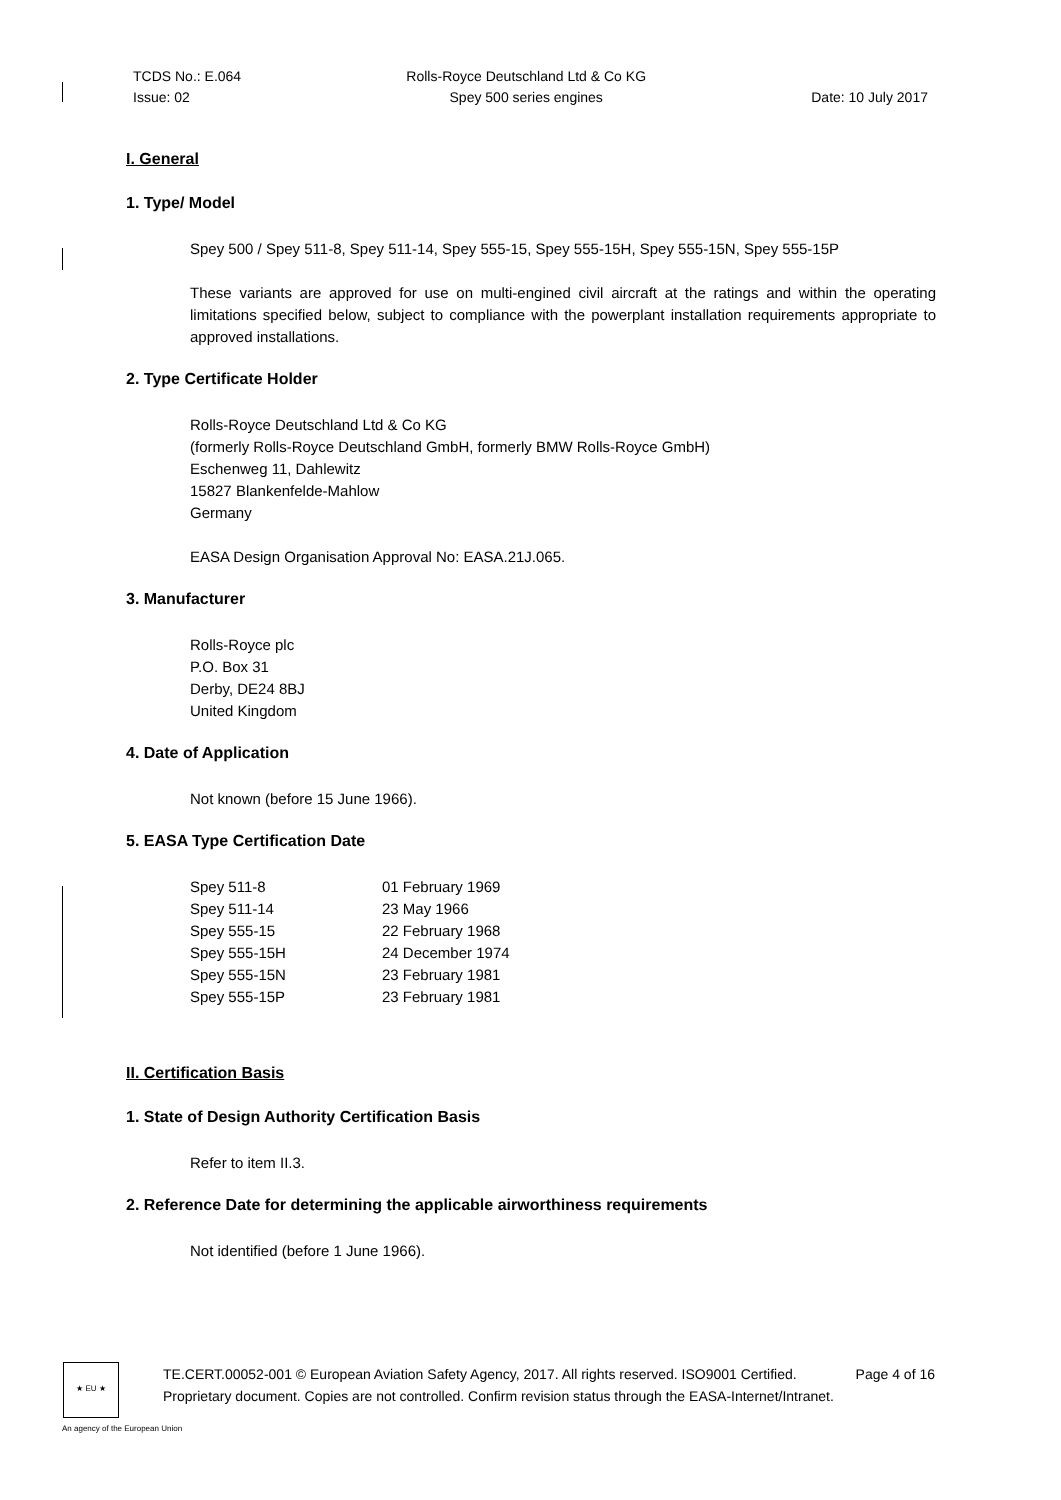TCDS No.: E.064
Issue: 02
Rolls-Royce Deutschland Ltd & Co KG
Spey 500 series engines
Date: 10 July 2017
I. General
1. Type/ Model
Spey 500 / Spey 511-8, Spey 511-14, Spey 555-15, Spey 555-15H, Spey 555-15N, Spey 555-15P
These variants are approved for use on multi-engined civil aircraft at the ratings and within the operating limitations specified below, subject to compliance with the powerplant installation requirements appropriate to approved installations.
2. Type Certificate Holder
Rolls-Royce Deutschland Ltd & Co KG
(formerly Rolls-Royce Deutschland GmbH, formerly BMW Rolls-Royce GmbH)
Eschenweg 11, Dahlewitz
15827 Blankenfelde-Mahlow
Germany
EASA Design Organisation Approval No: EASA.21J.065.
3. Manufacturer
Rolls-Royce plc
P.O. Box 31
Derby, DE24 8BJ
United Kingdom
4. Date of Application
Not known (before 15 June 1966).
5. EASA Type Certification Date
| Spey 511-8 | 01 February 1969 |
| Spey 511-14 | 23 May 1966 |
| Spey 555-15 | 22 February 1968 |
| Spey 555-15H | 24 December 1974 |
| Spey 555-15N | 23 February 1981 |
| Spey 555-15P | 23 February 1981 |
II. Certification Basis
1. State of Design Authority Certification Basis
Refer to item II.3.
2. Reference Date for determining the applicable airworthiness requirements
Not identified (before 1 June 1966).
★ EU ★
TE.CERT.00052-001 © European Aviation Safety Agency, 2017. All rights reserved. ISO9001 Certified. Page 4 of 16
Proprietary document. Copies are not controlled. Confirm revision status through the EASA-Internet/Intranet.
An agency of the European Union